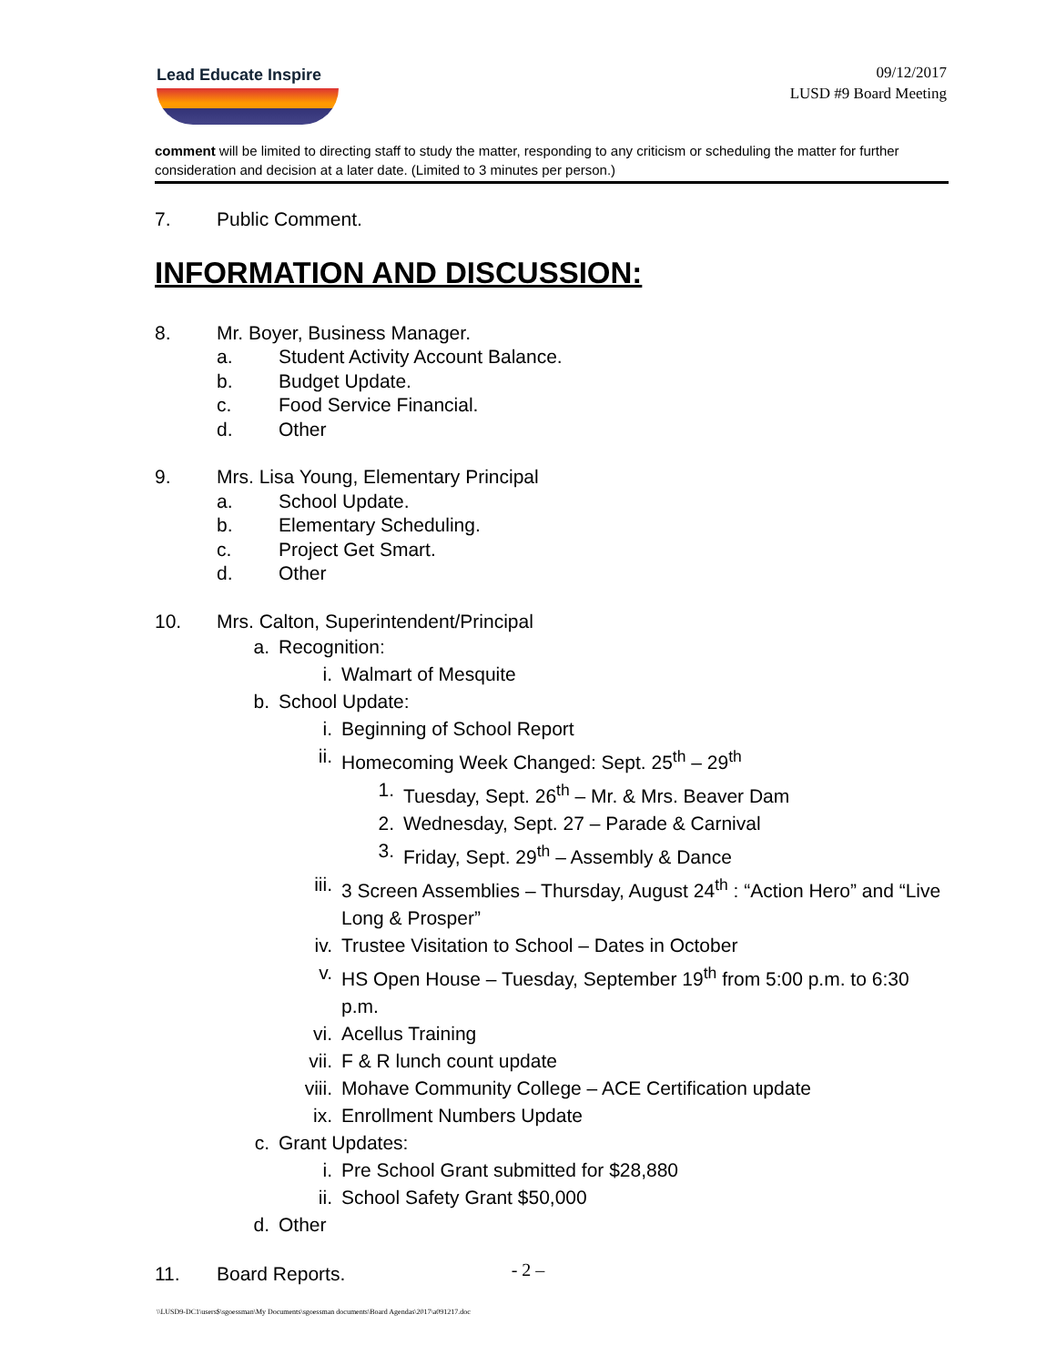Lead Educate Inspire
09/12/2017
LUSD #9 Board Meeting
comment will be limited to directing staff to study the matter, responding to any criticism or scheduling the matter for further consideration and decision at a later date. (Limited to 3 minutes per person.)
7. Public Comment.
INFORMATION AND DISCUSSION:
8. Mr. Boyer, Business Manager.
a. Student Activity Account Balance.
b. Budget Update.
c. Food Service Financial.
d. Other
9. Mrs. Lisa Young, Elementary Principal
a. School Update.
b. Elementary Scheduling.
c. Project Get Smart.
d. Other
10. Mrs. Calton, Superintendent/Principal
a. Recognition:
i. Walmart of Mesquite
b. School Update:
i. Beginning of School Report
ii. Homecoming Week Changed: Sept. 25<sup>th</sup> – 29<sup>th</sup>
1. Tuesday, Sept. 26<sup>th</sup> – Mr. & Mrs. Beaver Dam
2. Wednesday, Sept. 27 – Parade & Carnival
3. Friday, Sept. 29<sup>th</sup> – Assembly & Dance
iii. 3 Screen Assemblies – Thursday, August 24<sup>th</sup> : “Action Hero” and “Live Long & Prosper”
iv. Trustee Visitation to School – Dates in October
v. HS Open House – Tuesday, September 19<sup>th</sup> from 5:00 p.m. to 6:30 p.m.
vi. Acellus Training
vii. F & R lunch count update
viii. Mohave Community College – ACE Certification update
ix. Enrollment Numbers Update
c. Grant Updates:
i. Pre School Grant submitted for $28,880
ii. School Safety Grant $50,000
d. Other
11. Board Reports.
- 2 –
\\LUSD9-DC1\users$\sgoessman\My Documents\sgoessman documents\Board Agendas\2017\a091217.doc